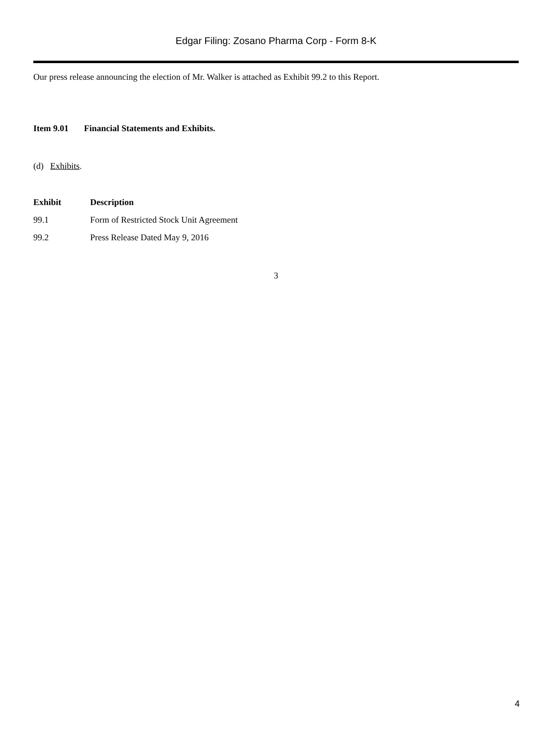Edgar Filing: Zosano Pharma Corp - Form 8-K
Our press release announcing the election of Mr. Walker is attached as Exhibit 99.2 to this Report.
Item 9.01 Financial Statements and Exhibits.
(d) Exhibits.
| Exhibit | Description |
| --- | --- |
| 99.1 | Form of Restricted Stock Unit Agreement |
| 99.2 | Press Release Dated May 9, 2016 |
3
4